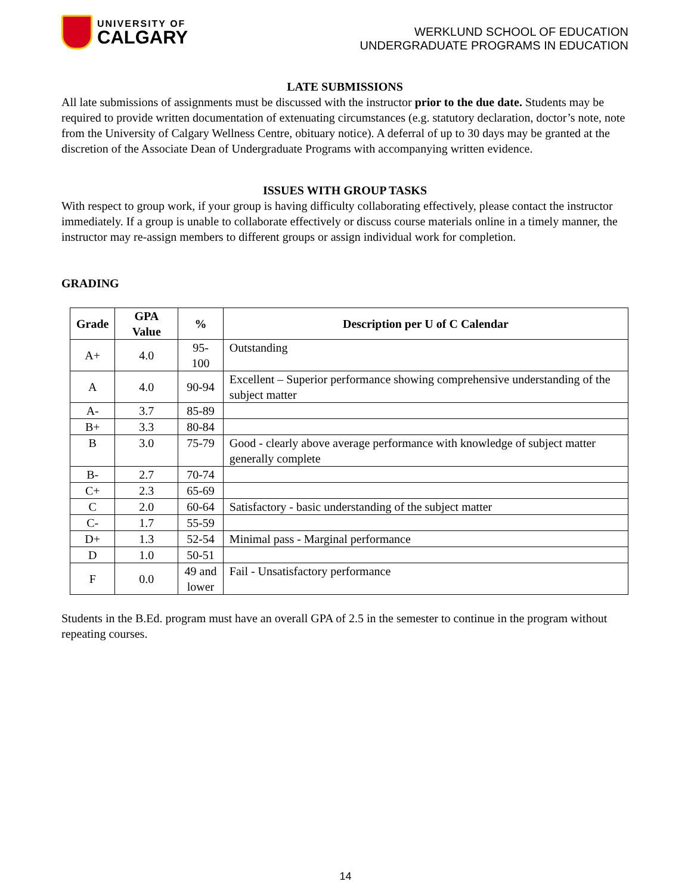UNIVERSITY OF
CALGARY
WERKLUND SCHOOL OF EDUCATION
UNDERGRADUATE PROGRAMS IN EDUCATION
LATE SUBMISSIONS
All late submissions of assignments must be discussed with the instructor prior to the due date. Students may be required to provide written documentation of extenuating circumstances (e.g. statutory declaration, doctor’s note, note from the University of Calgary Wellness Centre, obituary notice). A deferral of up to 30 days may be granted at the discretion of the Associate Dean of Undergraduate Programs with accompanying written evidence.
ISSUES WITH GROUP TASKS
With respect to group work, if your group is having difficulty collaborating effectively, please contact the instructor immediately. If a group is unable to collaborate effectively or discuss course materials online in a timely manner, the instructor may re-assign members to different groups or assign individual work for completion.
GRADING
| Grade | GPA Value | % | Description per U of C Calendar |
| --- | --- | --- | --- |
| A+ | 4.0 | 95-100 | Outstanding |
| A | 4.0 | 90-94 | Excellent – Superior performance showing comprehensive understanding of the subject matter |
| A- | 3.7 | 85-89 | |
| B+ | 3.3 | 80-84 | |
| B | 3.0 | 75-79 | Good - clearly above average performance with knowledge of subject matter generally complete |
| B- | 2.7 | 70-74 | |
| C+ | 2.3 | 65-69 | |
| C | 2.0 | 60-64 | Satisfactory - basic understanding of the subject matter |
| C- | 1.7 | 55-59 | |
| D+ | 1.3 | 52-54 | Minimal pass - Marginal performance |
| D | 1.0 | 50-51 | |
| F | 0.0 | 49 and lower | Fail - Unsatisfactory performance |
Students in the B.Ed. program must have an overall GPA of 2.5 in the semester to continue in the program without repeating courses.
14